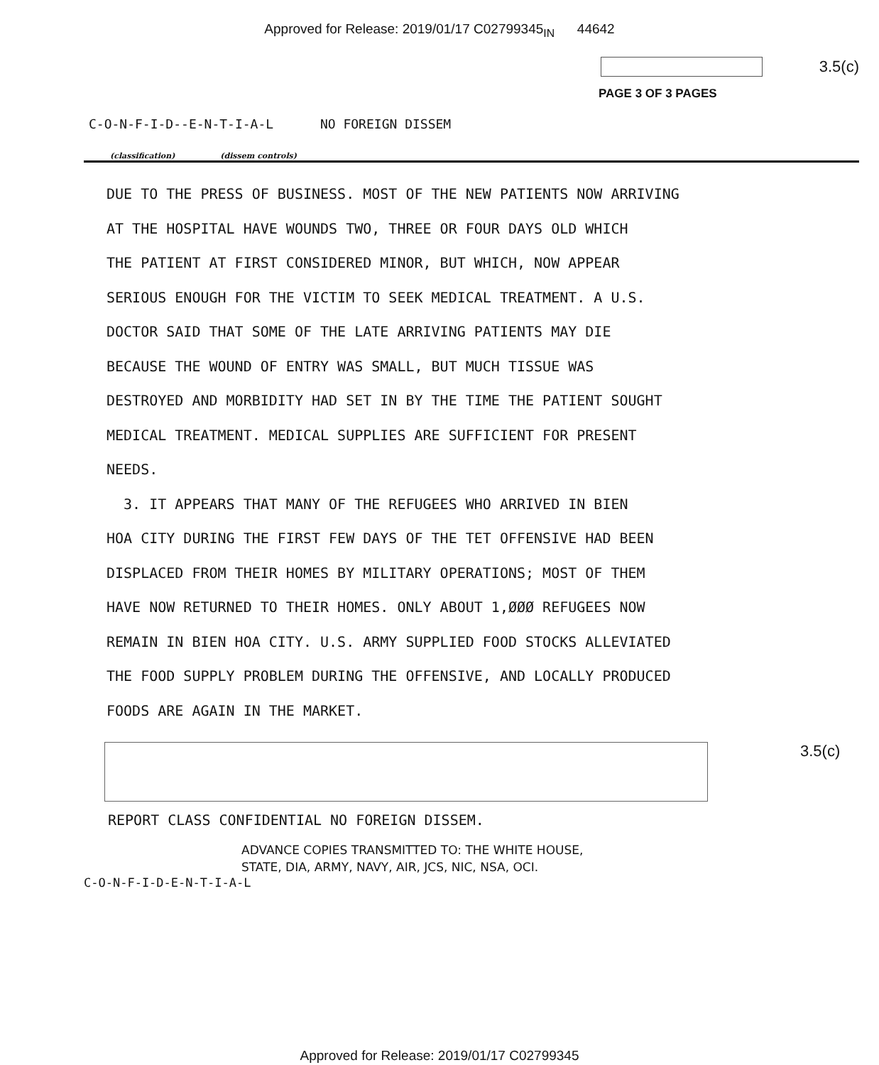Approved for Release: 2019/01/17 C02799345<sub>IN</sub> 44642
3.5(c)
PAGE 3 OF 3 PAGES
C-O-N-F-I-D--E-N-T-I-A-L NO FOREIGN DISSEM
(classification) (dissem controls)
DUE TO THE PRESS OF BUSINESS. MOST OF THE NEW PATIENTS NOW ARRIVING
AT THE HOSPITAL HAVE WOUNDS TWO, THREE OR FOUR DAYS OLD WHICH
THE PATIENT AT FIRST CONSIDERED MINOR, BUT WHICH, NOW APPEAR
SERIOUS ENOUGH FOR THE VICTIM TO SEEK MEDICAL TREATMENT. A U.S.
DOCTOR SAID THAT SOME OF THE LATE ARRIVING PATIENTS MAY DIE
BECAUSE THE WOUND OF ENTRY WAS SMALL, BUT MUCH TISSUE WAS
DESTROYED AND MORBIDITY HAD SET IN BY THE TIME THE PATIENT SOUGHT
MEDICAL TREATMENT. MEDICAL SUPPLIES ARE SUFFICIENT FOR PRESENT
NEEDS.
3. IT APPEARS THAT MANY OF THE REFUGEES WHO ARRIVED IN BIEN
HOA CITY DURING THE FIRST FEW DAYS OF THE TET OFFENSIVE HAD BEEN
DISPLACED FROM THEIR HOMES BY MILITARY OPERATIONS; MOST OF THEM
HAVE NOW RETURNED TO THEIR HOMES. ONLY ABOUT 1,ØØØ REFUGEES NOW
REMAIN IN BIEN HOA CITY. U.S. ARMY SUPPLIED FOOD STOCKS ALLEVIATED
THE FOOD SUPPLY PROBLEM DURING THE OFFENSIVE, AND LOCALLY PRODUCED
FOODS ARE AGAIN IN THE MARKET.
3.5(c)
REPORT CLASS CONFIDENTIAL NO FOREIGN DISSEM.
ADVANCE COPIES TRANSMITTED TO: THE WHITE HOUSE,
STATE, DIA, ARMY, NAVY, AIR, JCS, NIC, NSA, OCI.
C-O-N-F-I-D-E-N-T-I-A-L
Approved for Release: 2019/01/17 C02799345